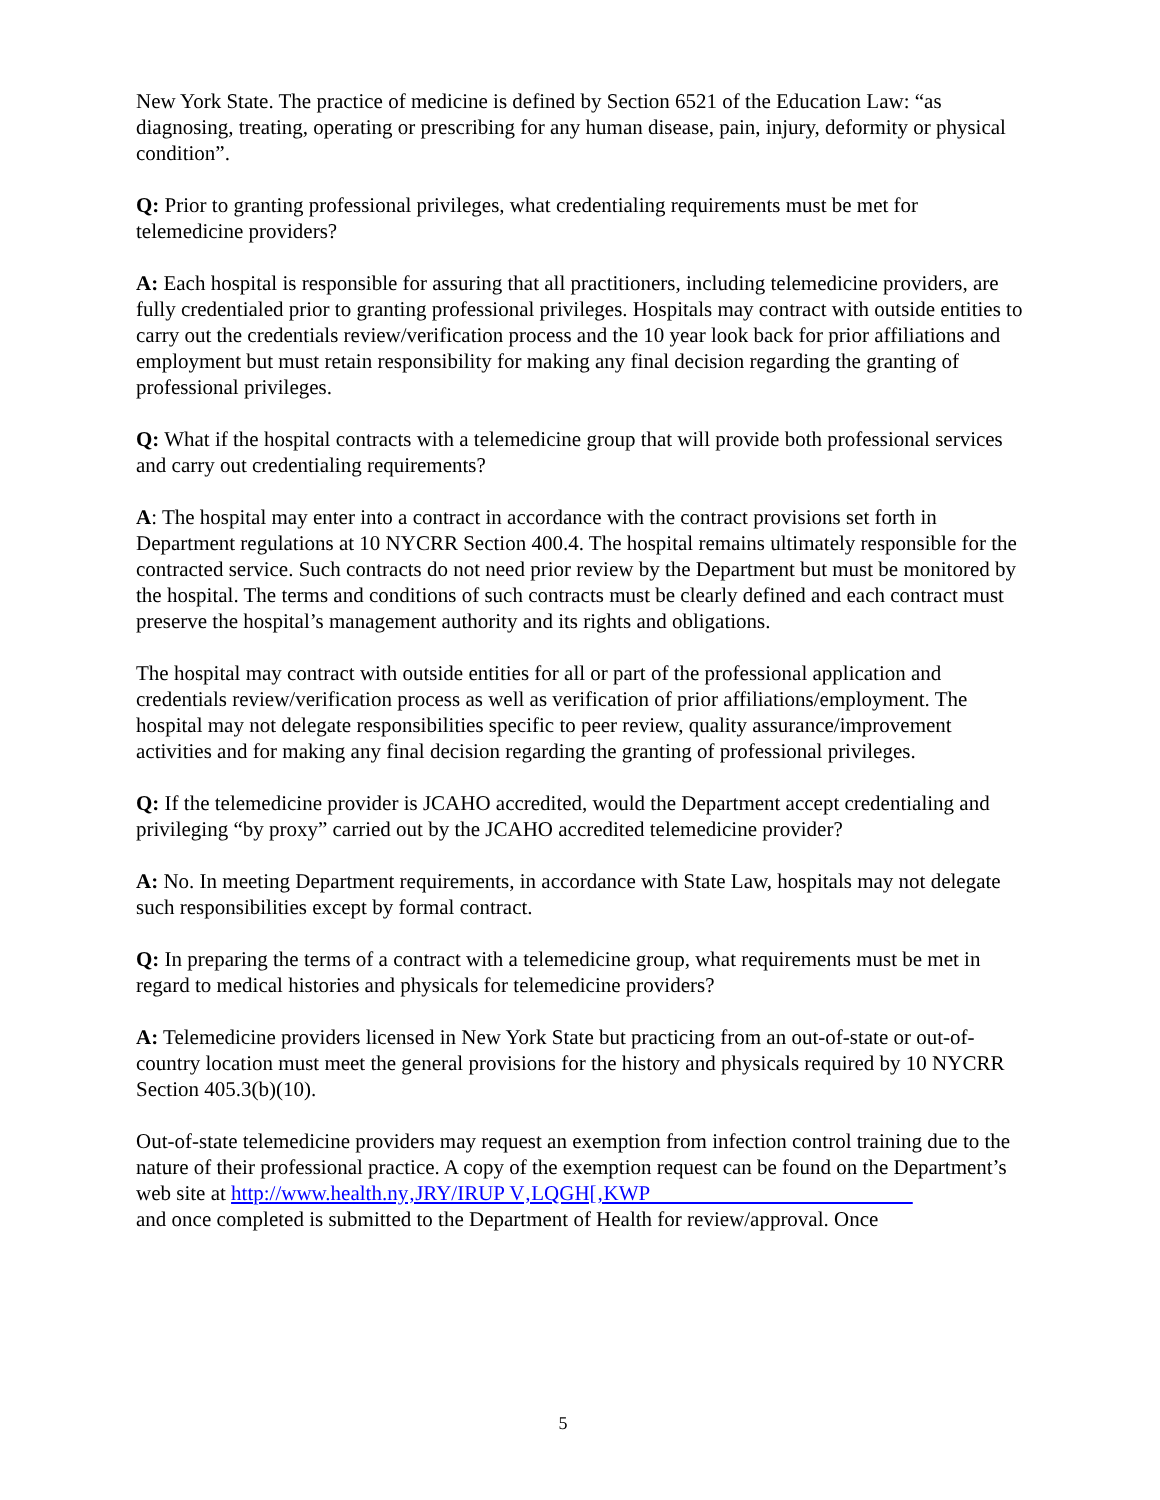New York State. The practice of medicine is defined by Section 6521 of the Education Law: “as diagnosing, treating, operating or prescribing for any human disease, pain, injury, deformity or physical condition”.
Q: Prior to granting professional privileges, what credentialing requirements must be met for telemedicine providers?
A: Each hospital is responsible for assuring that all practitioners, including telemedicine providers, are fully credentialed prior to granting professional privileges. Hospitals may contract with outside entities to carry out the credentials review/verification process and the 10 year look back for prior affiliations and employment but must retain responsibility for making any final decision regarding the granting of professional privileges.
Q: What if the hospital contracts with a telemedicine group that will provide both professional services and carry out credentialing requirements?
A: The hospital may enter into a contract in accordance with the contract provisions set forth in Department regulations at 10 NYCRR Section 400.4. The hospital remains ultimately responsible for the contracted service. Such contracts do not need prior review by the Department but must be monitored by the hospital. The terms and conditions of such contracts must be clearly defined and each contract must preserve the hospital’s management authority and its rights and obligations.
The hospital may contract with outside entities for all or part of the professional application and credentials review/verification process as well as verification of prior affiliations/employment. The hospital may not delegate responsibilities specific to peer review, quality assurance/improvement activities and for making any final decision regarding the granting of professional privileges.
Q: If the telemedicine provider is JCAHO accredited, would the Department accept credentialing and privileging “by proxy” carried out by the JCAHO accredited telemedicine provider?
A: No. In meeting Department requirements, in accordance with State Law, hospitals may not delegate such responsibilities except by formal contract.
Q: In preparing the terms of a contract with a telemedicine group, what requirements must be met in regard to medical histories and physicals for telemedicine providers?
A: Telemedicine providers licensed in New York State but practicing from an out-of-state or out-of-country location must meet the general provisions for the history and physicals required by 10 NYCRR Section 405.3(b)(10).
Out-of-state telemedicine providers may request an exemption from infection control training due to the nature of their professional practice. A copy of the exemption request can be found on the Department’s web site at http://www.health.ny‚JRY/IRUP V‚LQGH[‚KWP
and once completed is submitted to the Department of Health for review/approval. Once
5